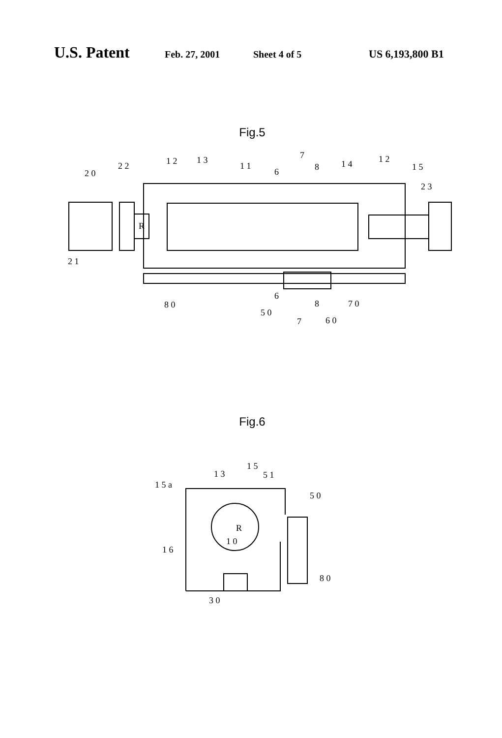U.S. Patent Feb. 27, 2001 Sheet 4 of 5 US 6,193,800 B1
Fig.5
R
2 0
2 2
1 2
1 3
1 1
1 4
1 2
1 5
2 3
2 1
8 0
5 0
7 0
6 0
6
7
8
6
7
8
Fig.6
R
1 0
1 5 a
1 3
1 5
5 1
5 0
1 6
8 0
3 0